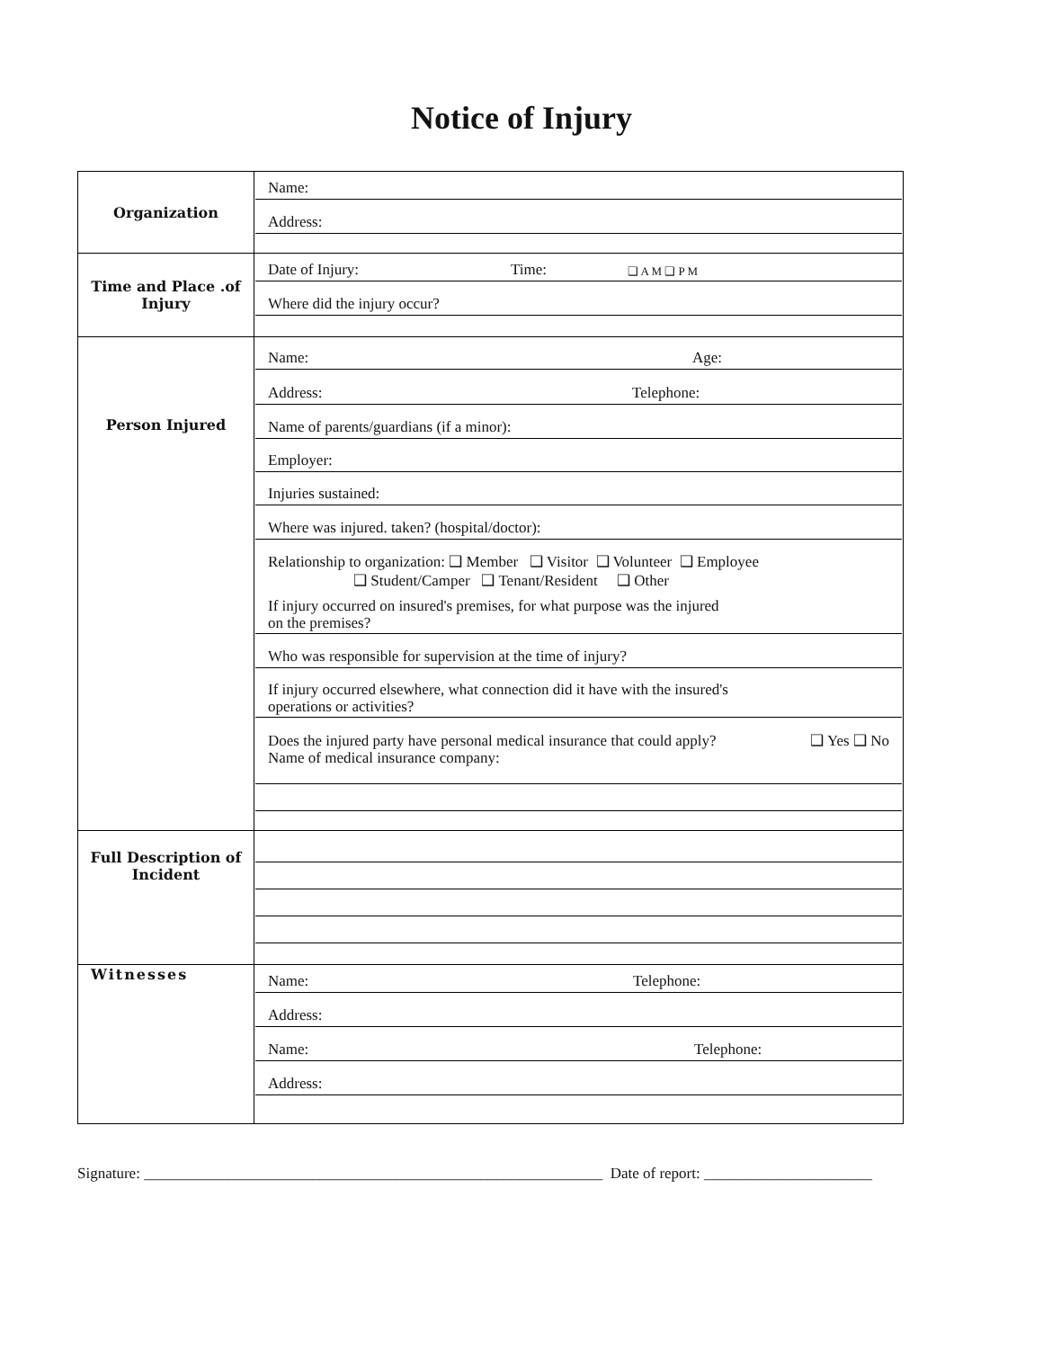Notice of Injury
| Organization | Name: Address: |
| Time and Place .of Injury | Date of Injury: Time: ❑ A M ❑ P M Where did the injury occur? |
| Person Injured | Name: Age: Address: Telephone: Name of parents/guardians (if a minor): Employer: Injuries sustained: Where was injured. taken? (hospital/doctor): Relationship to organization: ❑ Member ❑ Visitor ❑ Volunteer ❑ Employee ❑ Student/Camper ❑ Tenant/Resident ❑ Other If injury occurred on insured's premises, for what purpose was the injured on the premises? Who was responsible for supervision at the time of injury? If injury occurred elsewhere, what connection did it have with the insured's operations or activities? ❑ Yes ❑ No Does the injured party have personal medical insurance that could apply? Name of medical insurance company: |
| Full Description of Incident | |
| Witnesses | Name: Telephone: Address: Name: Telephone: Address: |
Signature: ____________________________________________________________ Date of report: ______________________